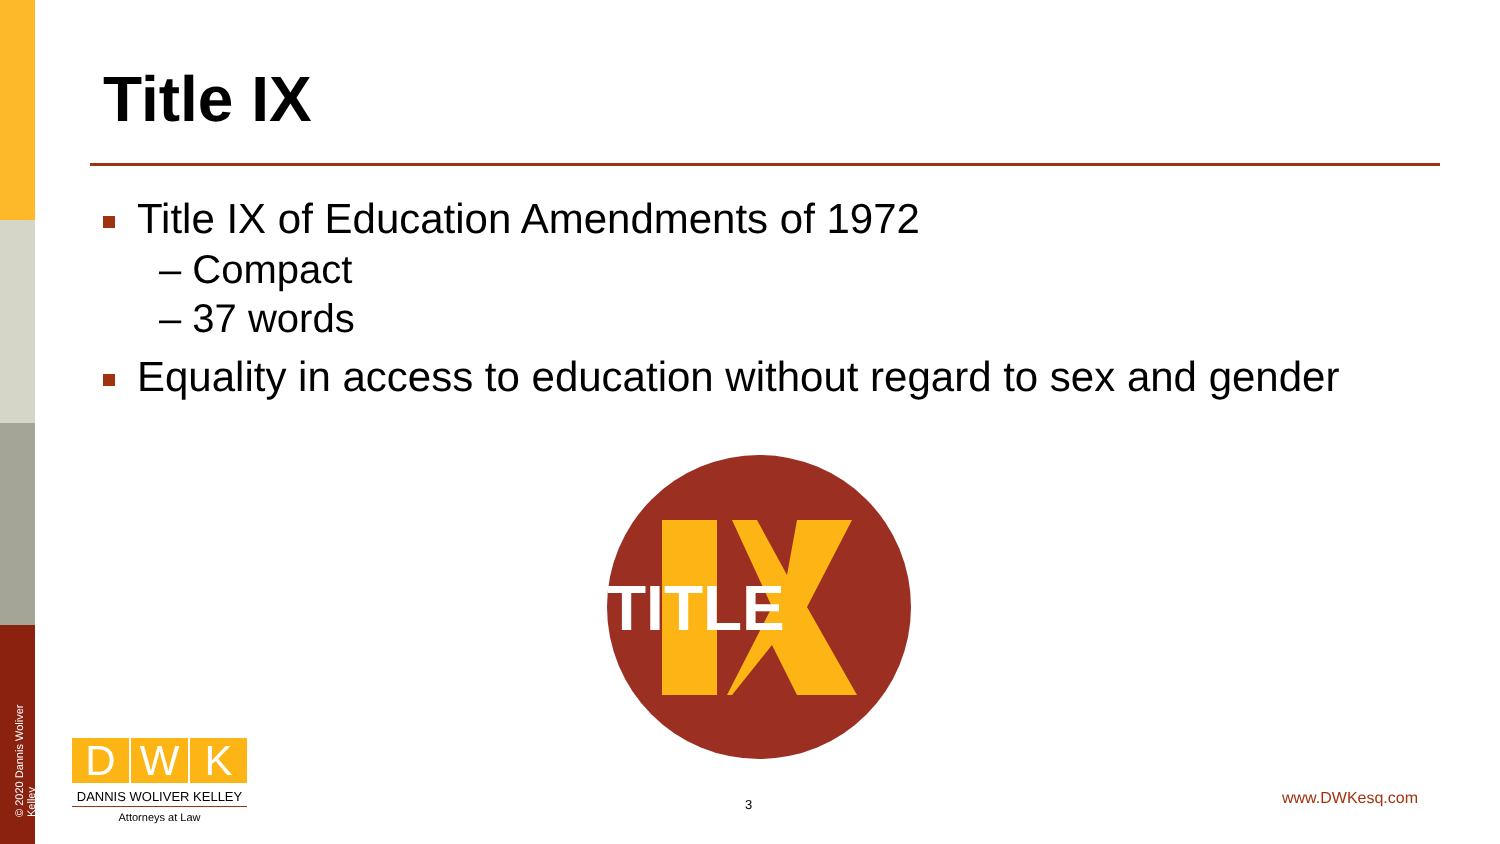© 2020 Dannis Woliver Kelley
Title IX
Title IX of Education Amendments of 1972
– Compact
– 37 words
Equality in access to education without regard to sex and gender
TITLE
D W K
DANNIS WOLIVER KELLEY
Attorneys at Law
3 www.DWKesq.com